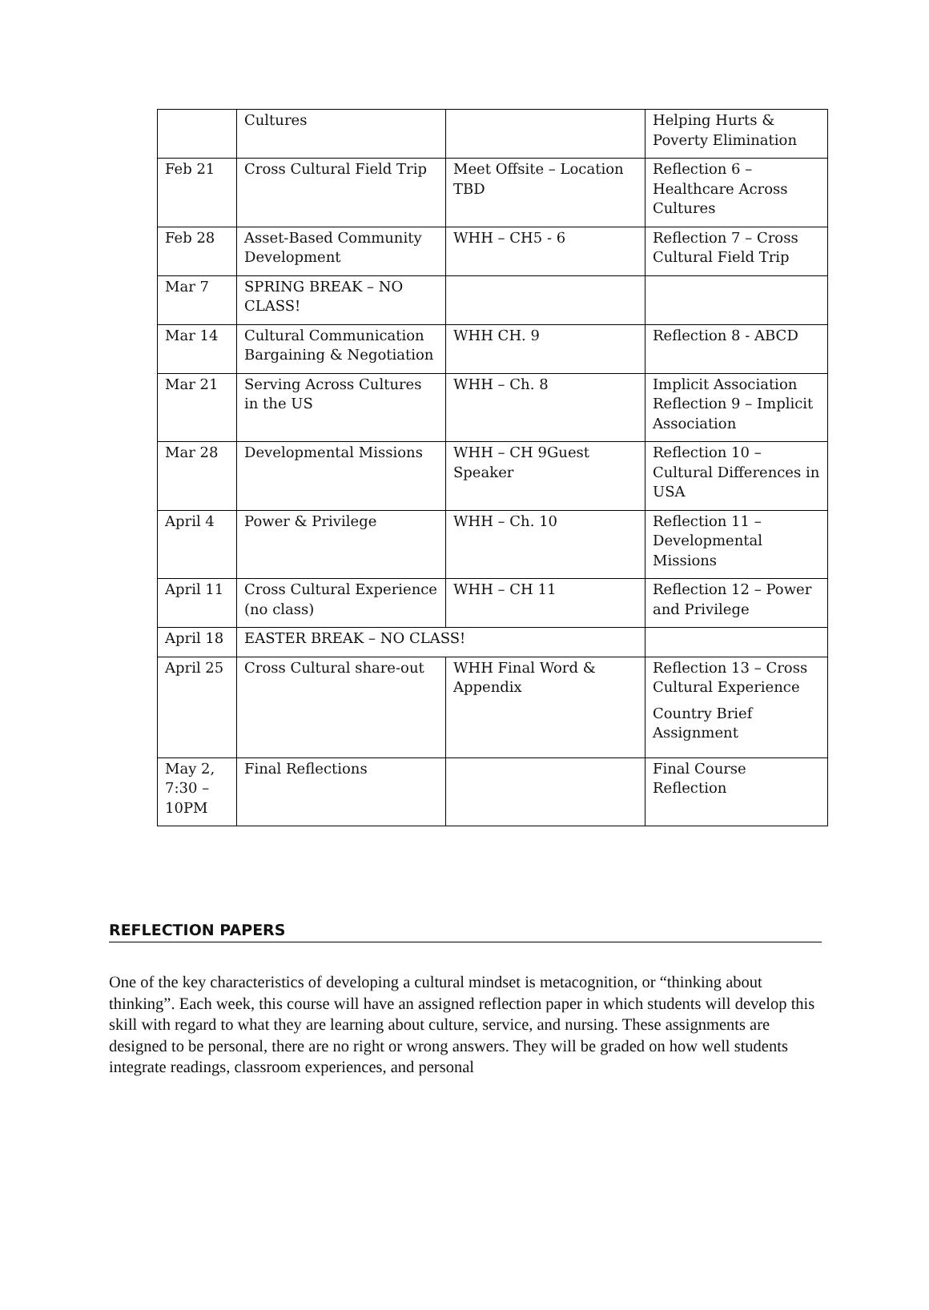| | Cultures | | Helping Hurts & Poverty Elimination |
| Feb 21 | Cross Cultural Field Trip | Meet Offsite – Location TBD | Reflection 6 – Healthcare Across Cultures |
| Feb 28 | Asset-Based Community Development | WHH – CH5 - 6 | Reflection 7 – Cross Cultural Field Trip |
| Mar 7 | SPRING BREAK – NO CLASS! | | |
| Mar 14 | Cultural Communication Bargaining & Negotiation | WHH CH. 9 | Reflection 8 - ABCD |
| Mar 21 | Serving Across Cultures in the US | WHH – Ch. 8 | Implicit Association Reflection 9 – Implicit Association |
| Mar 28 | Developmental Missions | WHH – CH 9Guest Speaker | Reflection 10 – Cultural Differences in USA |
| April 4 | Power & Privilege | WHH – Ch. 10 | Reflection 11 – Developmental Missions |
| April 11 | Cross Cultural Experience (no class) | WHH – CH 11 | Reflection 12 – Power and Privilege |
| April 18 | EASTER BREAK – NO CLASS! | | |
| April 25 | Cross Cultural share-out | WHH Final Word & Appendix | Reflection 13 – Cross Cultural Experience Country Brief Assignment |
| May 2, 7:30 – 10PM | Final Reflections | | Final Course Reflection |
REFLECTION PAPERS
One of the key characteristics of developing a cultural mindset is metacognition, or “thinking about thinking”. Each week, this course will have an assigned reflection paper in which students will develop this skill with regard to what they are learning about culture, service, and nursing. These assignments are designed to be personal, there are no right or wrong answers. They will be graded on how well students integrate readings, classroom experiences, and personal